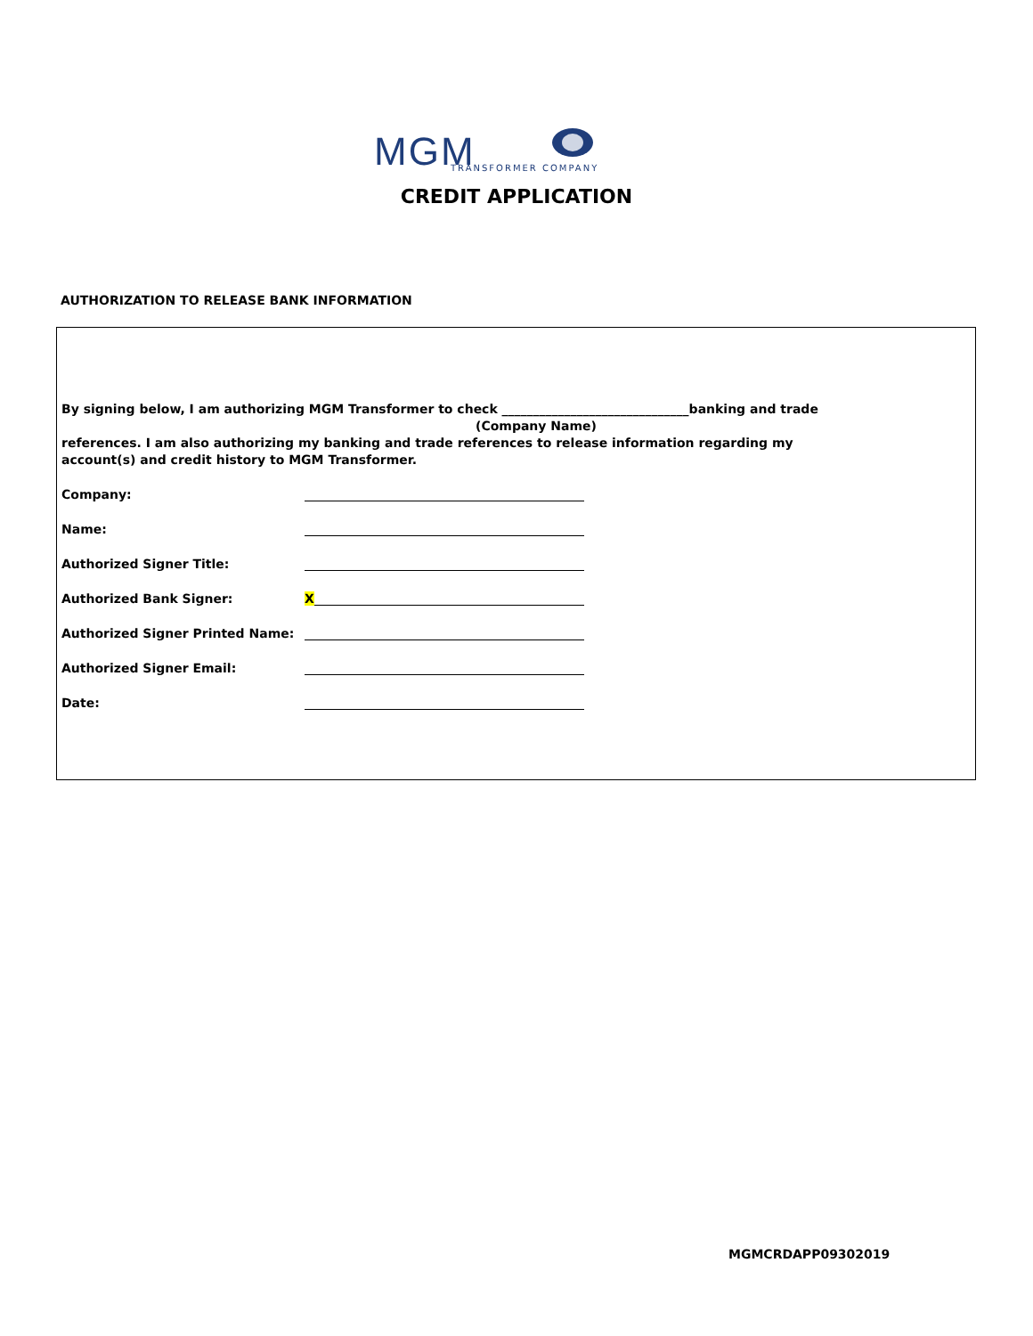MGM TRANSFORMER COMPANY
CREDIT APPLICATION
AUTHORIZATION TO RELEASE BANK INFORMATION
By signing below, I am authorizing MGM Transformer to check ______________________________banking and trade
(Company Name)
references. I am also authorizing my banking and trade references to release information regarding my account(s) and credit history to MGM Transformer.
Company:
Name:
Authorized Signer Title:
Authorized Bank Signer: X
Authorized Signer Printed Name:
Authorized Signer Email:
Date:
MGMCRDAPP09302019